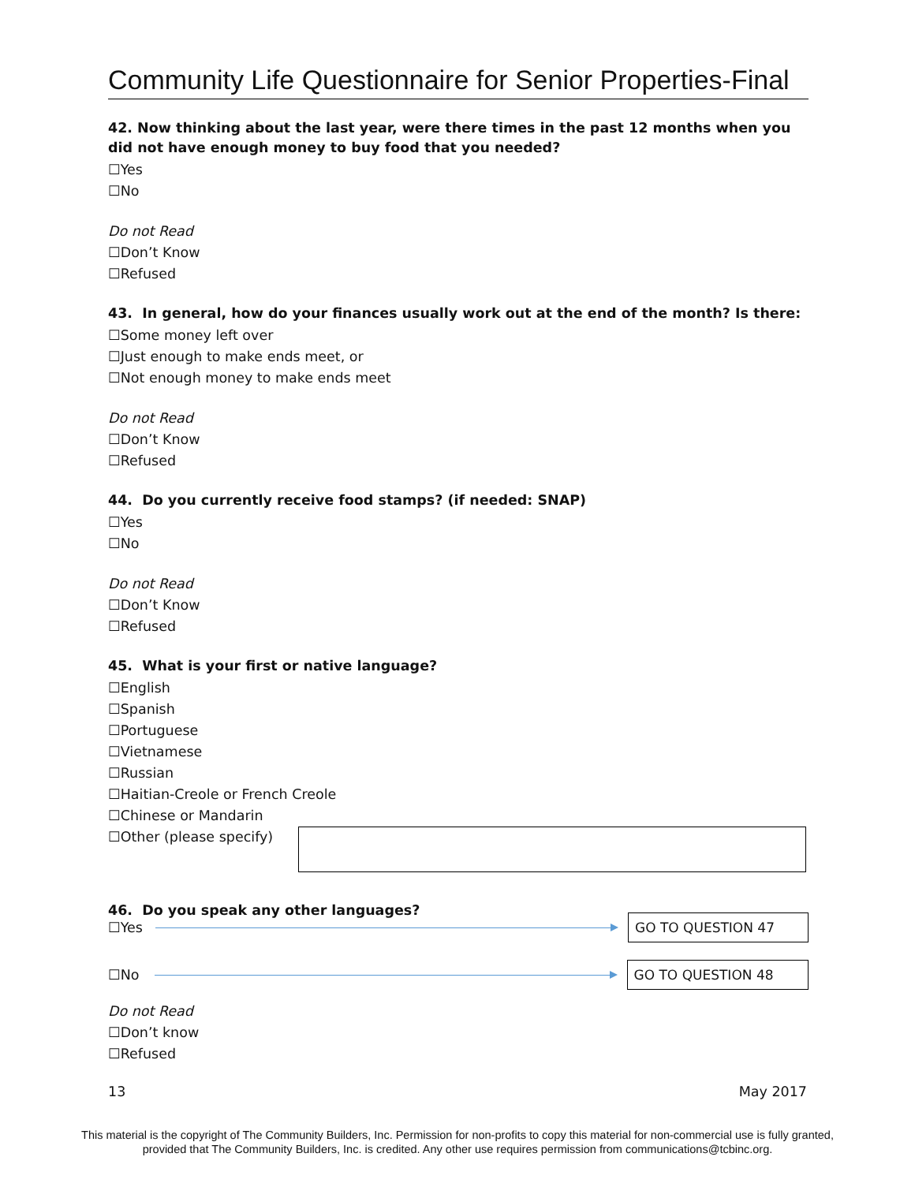Community Life Questionnaire for Senior Properties-Final
42. Now thinking about the last year, were there times in the past 12 months when you did not have enough money to buy food that you needed?
☐Yes
☐No
Do not Read
☐Don’t Know
☐Refused
43. In general, how do your finances usually work out at the end of the month? Is there:
☐Some money left over
☐Just enough to make ends meet, or
☐Not enough money to make ends meet
Do not Read
☐Don’t Know
☐Refused
44. Do you currently receive food stamps? (if needed: SNAP)
☐Yes
☐No
Do not Read
☐Don’t Know
☐Refused
45. What is your first or native language?
☐English
☐Spanish
☐Portuguese
☐Vietnamese
☐Russian
☐Haitian-Creole or French Creole
☐Chinese or Mandarin
☐Other (please specify)
46. Do you speak any other languages?
☐Yes GO TO QUESTION 47
☐No GO TO QUESTION 48
Do not Read
☐Don’t know
☐Refused
13 May 2017
This material is the copyright of The Community Builders, Inc. Permission for non-profits to copy this material for non-commercial use is fully granted,
provided that The Community Builders, Inc. is credited. Any other use requires permission from communications@tcbinc.org.